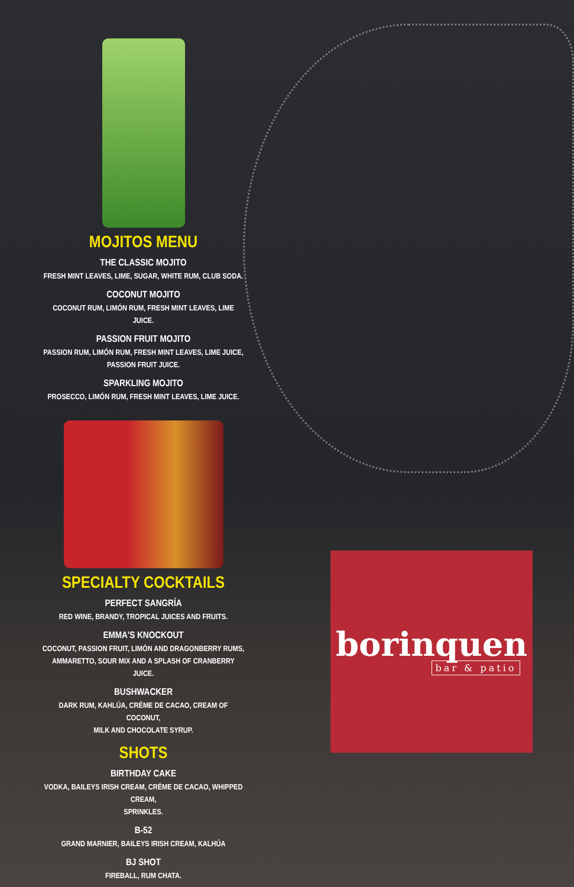MOJITOS MENU
THE CLASSIC MOJITO
FRESH MINT LEAVES, LIME, SUGAR, WHITE RUM, CLUB SODA.
COCONUT MOJITO
COCONUT RUM, LIMÓN RUM, FRESH MINT LEAVES, LIME JUICE.
PASSION FRUIT MOJITO
PASSION RUM, LIMÓN RUM, FRESH MINT LEAVES, LIME JUICE,
PASSION FRUIT JUICE.
SPARKLING MOJITO
PROSECCO, LIMÓN RUM, FRESH MINT LEAVES, LIME JUICE.
SPECIALTY COCKTAILS
PERFECT SANGRÍA
RED WINE, BRANDY, TROPICAL JUICES AND FRUITS.
EMMA'S KNOCKOUT
COCONUT, PASSION FRUIT, LIMÓN AND DRAGONBERRY RUMS,
AMMARETTO, SOUR MIX AND A SPLASH OF CRANBERRY JUICE.
BUSHWACKER
DARK RUM, KAHLÚA, CRÉME DE CACAO, CREAM OF COCONUT,
MILK AND CHOCOLATE SYRUP.
SHOTS
BIRTHDAY CAKE
VODKA, BAILEYS IRISH CREAM, CRÉME DE CACAO, WHIPPED CREAM,
SPRINKLES.
B-52
GRAND MARNIER, BAILEYS IRISH CREAM, KALHÚA
BJ SHOT
FIREBALL, RUM CHATA.
borinquen
bar & patio